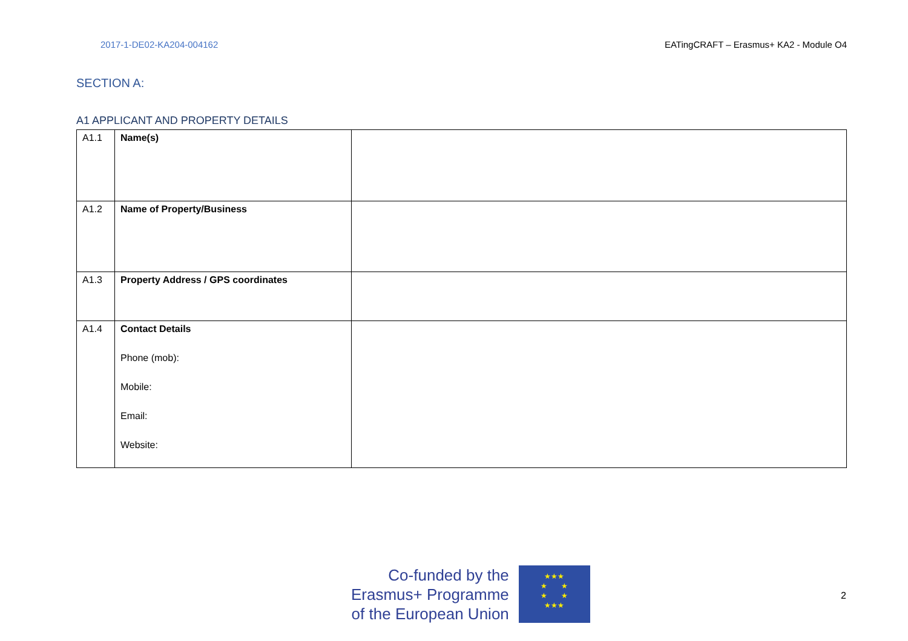2017-1-DE02-KA204-004162 EATingCRAFT – Erasmus+ KA2 - Module O4
SECTION A:
A1 APPLICANT AND PROPERTY DETAILS
| A1.1 | Name(s) | |
| A1.2 | Name of Property/Business | |
| A1.3 | Property Address / GPS coordinates | |
| A1.4 | Contact Details Phone (mob): Mobile: Email: Website: | |
Co-funded by the
Erasmus+ Programme
of the European Union
★★★
★ ★
★ ★
★★★
2